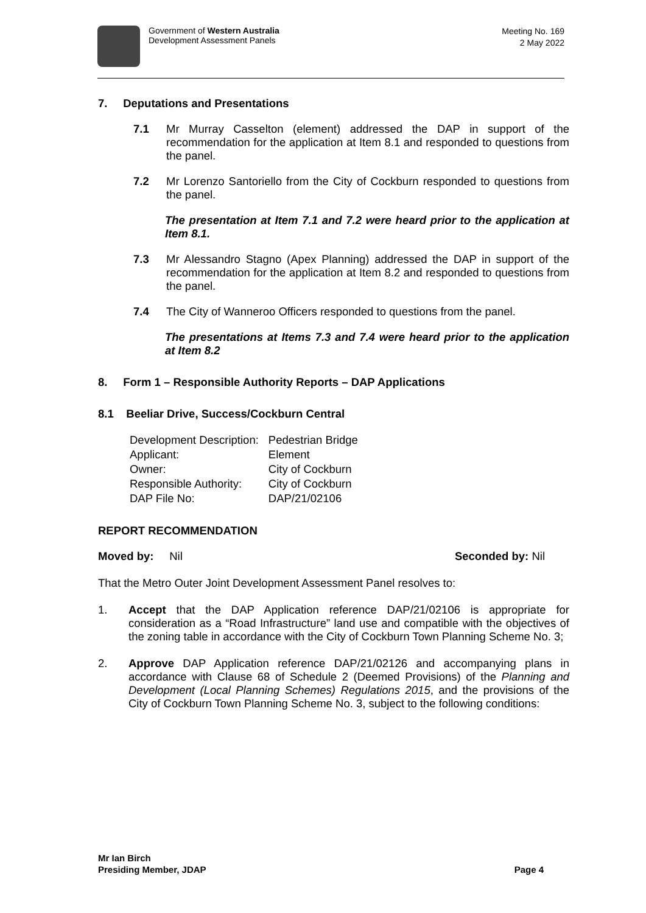Government of Western Australia
Development Assessment Panels
Meeting No. 169
2 May 2022
7. Deputations and Presentations
7.1 Mr Murray Casselton (element) addressed the DAP in support of the recommendation for the application at Item 8.1 and responded to questions from the panel.
7.2 Mr Lorenzo Santoriello from the City of Cockburn responded to questions from the panel.
The presentation at Item 7.1 and 7.2 were heard prior to the application at Item 8.1.
7.3 Mr Alessandro Stagno (Apex Planning) addressed the DAP in support of the recommendation for the application at Item 8.2 and responded to questions from the panel.
7.4 The City of Wanneroo Officers responded to questions from the panel.
The presentations at Items 7.3 and 7.4 were heard prior to the application at Item 8.2
8. Form 1 – Responsible Authority Reports – DAP Applications
8.1 Beeliar Drive, Success/Cockburn Central
| Development Description: | Pedestrian Bridge |
| Applicant: | Element |
| Owner: | City of Cockburn |
| Responsible Authority: | City of Cockburn |
| DAP File No: | DAP/21/02106 |
REPORT RECOMMENDATION
Moved by: Nil Seconded by: Nil
That the Metro Outer Joint Development Assessment Panel resolves to:
1. Accept that the DAP Application reference DAP/21/02106 is appropriate for consideration as a “Road Infrastructure” land use and compatible with the objectives of the zoning table in accordance with the City of Cockburn Town Planning Scheme No. 3;
2. Approve DAP Application reference DAP/21/02126 and accompanying plans in accordance with Clause 68 of Schedule 2 (Deemed Provisions) of the Planning and Development (Local Planning Schemes) Regulations 2015, and the provisions of the City of Cockburn Town Planning Scheme No. 3, subject to the following conditions:
Mr Ian Birch
Presiding Member, JDAP
Page 4